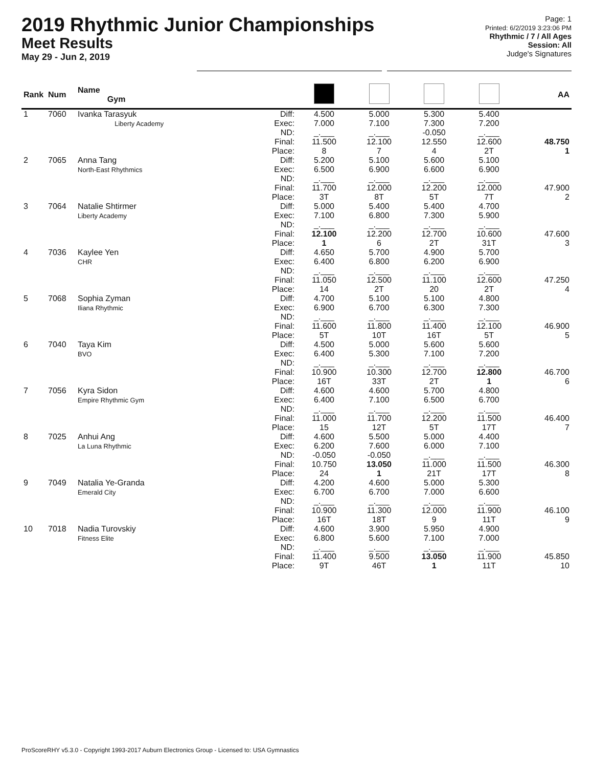2019 Rhythmic Junior Championships
Meet Results
May 29 - Jun 2, 2019
Page: 1
Printed: 6/2/2019 3:23:06 PM
Rhythmic / 7 / All Ages
Session: All
Judge's Signatures
| Rank | Num | Name Gym | | | | | | AA |
| --- | --- | --- | --- | --- | --- | --- | --- | --- |
| 1 | 7060 | Ivanka Tarasyuk Liberty Academy | Diff: Exec: ND: Final: Place: | 4.500 7.000 _.___ 11.500 8 | 5.000 7.100 _.___ 12.100 7 | 5.300 7.300 -0.050 12.550 4 | 5.400 7.200 _.___ 12.600 2T | 48.750 1 |
| 2 | 7065 | Anna Tang North-East Rhythmics | Diff: Exec: ND: Final: Place: | 5.200 6.500 _.___ 11.700 3T | 5.100 6.900 _.___ 12.000 8T | 5.600 6.600 _.___ 12.200 5T | 5.100 6.900 _.___ 12.000 7T | 47.900 2 |
| 3 | 7064 | Natalie Shtirmer Liberty Academy | Diff: Exec: ND: Final: Place: | 5.000 7.100 _.___ 12.100 1 | 5.400 6.800 _.___ 12.200 6 | 5.400 7.300 _.___ 12.700 2T | 4.700 5.900 _.___ 10.600 31T | 47.600 3 |
| 4 | 7036 | Kaylee Yen CHR | Diff: Exec: ND: Final: Place: | 4.650 6.400 _.___ 11.050 14 | 5.700 6.800 _.___ 12.500 2T | 4.900 6.200 _.___ 11.100 20 | 5.700 6.900 _.___ 12.600 2T | 47.250 4 |
| 5 | 7068 | Sophia Zyman Iliana Rhythmic | Diff: Exec: ND: Final: Place: | 4.700 6.900 _.___ 11.600 5T | 5.100 6.700 _.___ 11.800 10T | 5.100 6.300 _.___ 11.400 16T | 4.800 7.300 _.___ 12.100 5T | 46.900 5 |
| 6 | 7040 | Taya Kim BVO | Diff: Exec: ND: Final: Place: | 4.500 6.400 _.___ 10.900 16T | 5.000 5.300 _.___ 10.300 33T | 5.600 7.100 _.___ 12.700 2T | 5.600 7.200 _.___ 12.800 1 | 46.700 6 |
| 7 | 7056 | Kyra Sidon Empire Rhythmic Gym | Diff: Exec: ND: Final: Place: | 4.600 6.400 _.___ 11.000 15 | 4.600 7.100 _.___ 11.700 12T | 5.700 6.500 _.___ 12.200 5T | 4.800 6.700 _.___ 11.500 17T | 46.400 7 |
| 8 | 7025 | Anhui Ang La Luna Rhythmic | Diff: Exec: ND: Final: Place: | 4.600 6.200 -0.050 10.750 24 | 5.500 7.600 -0.050 13.050 1 | 5.000 6.000 _.___ 11.000 21T | 4.400 7.100 _.___ 11.500 17T | 46.300 8 |
| 9 | 7049 | Natalia Ye-Granda Emerald City | Diff: Exec: ND: Final: Place: | 4.200 6.700 _.___ 10.900 16T | 4.600 6.700 _.___ 11.300 18T | 5.000 7.000 _.___ 12.000 9 | 5.300 6.600 _.___ 11.900 11T | 46.100 9 |
| 10 | 7018 | Nadia Turovskiy Fitness Elite | Diff: Exec: ND: Final: Place: | 4.600 6.800 _.___ 11.400 9T | 3.900 5.600 _.___ 9.500 46T | 5.950 7.100 _.___ 13.050 1 | 4.900 7.000 _.___ 11.900 11T | 45.850 10 |
ProScoreRHY v5.3.0 - Copyright 1993-2017 Auburn Electronics Group - Licensed to: USA Gymnastics